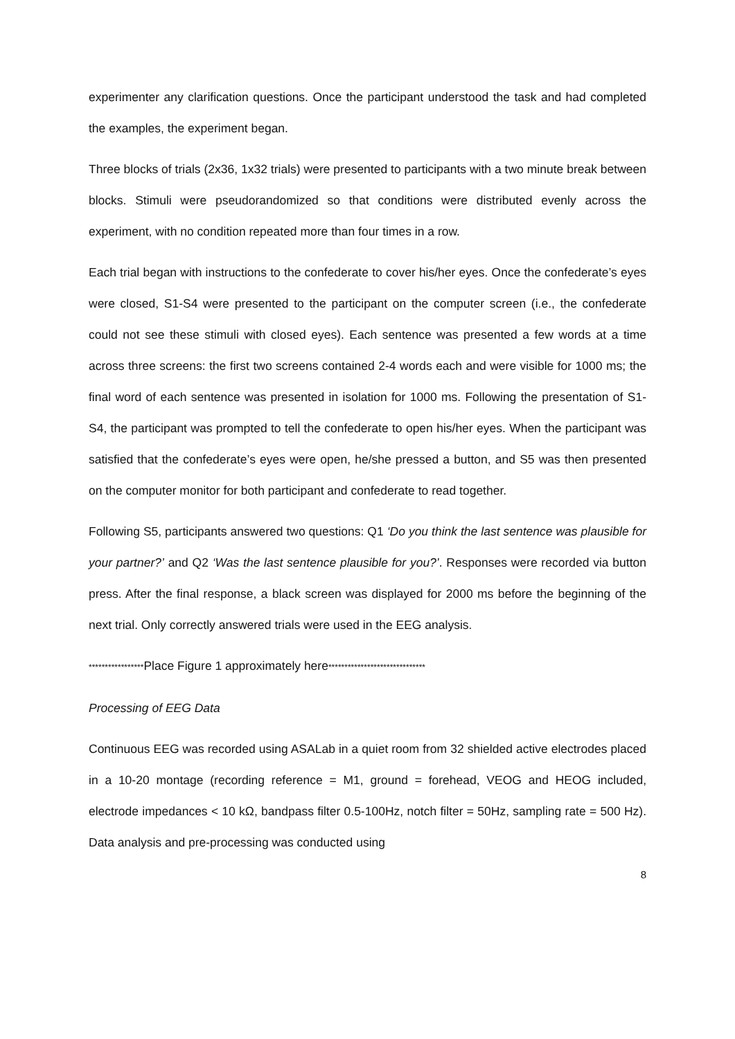experimenter any clarification questions. Once the participant understood the task and had completed the examples, the experiment began.
Three blocks of trials (2x36, 1x32 trials) were presented to participants with a two minute break between blocks. Stimuli were pseudorandomized so that conditions were distributed evenly across the experiment, with no condition repeated more than four times in a row.
Each trial began with instructions to the confederate to cover his/her eyes. Once the confederate’s eyes were closed, S1-S4 were presented to the participant on the computer screen (i.e., the confederate could not see these stimuli with closed eyes). Each sentence was presented a few words at a time across three screens: the first two screens contained 2-4 words each and were visible for 1000 ms; the final word of each sentence was presented in isolation for 1000 ms. Following the presentation of S1-S4, the participant was prompted to tell the confederate to open his/her eyes. When the participant was satisfied that the confederate’s eyes were open, he/she pressed a button, and S5 was then presented on the computer monitor for both participant and confederate to read together.
Following S5, participants answered two questions: Q1 ‘Do you think the last sentence was plausible for your partner?’ and Q2 ‘Was the last sentence plausible for you?’. Responses were recorded via button press. After the final response, a black screen was displayed for 2000 ms before the beginning of the next trial. Only correctly answered trials were used in the EEG analysis.
*****************Place Figure 1 approximately here******************************
Processing of EEG Data
Continuous EEG was recorded using ASALab in a quiet room from 32 shielded active electrodes placed in a 10-20 montage (recording reference = M1, ground = forehead, VEOG and HEOG included, electrode impedances < 10 kΩ, bandpass filter 0.5-100Hz, notch filter = 50Hz, sampling rate = 500 Hz). Data analysis and pre-processing was conducted using
8